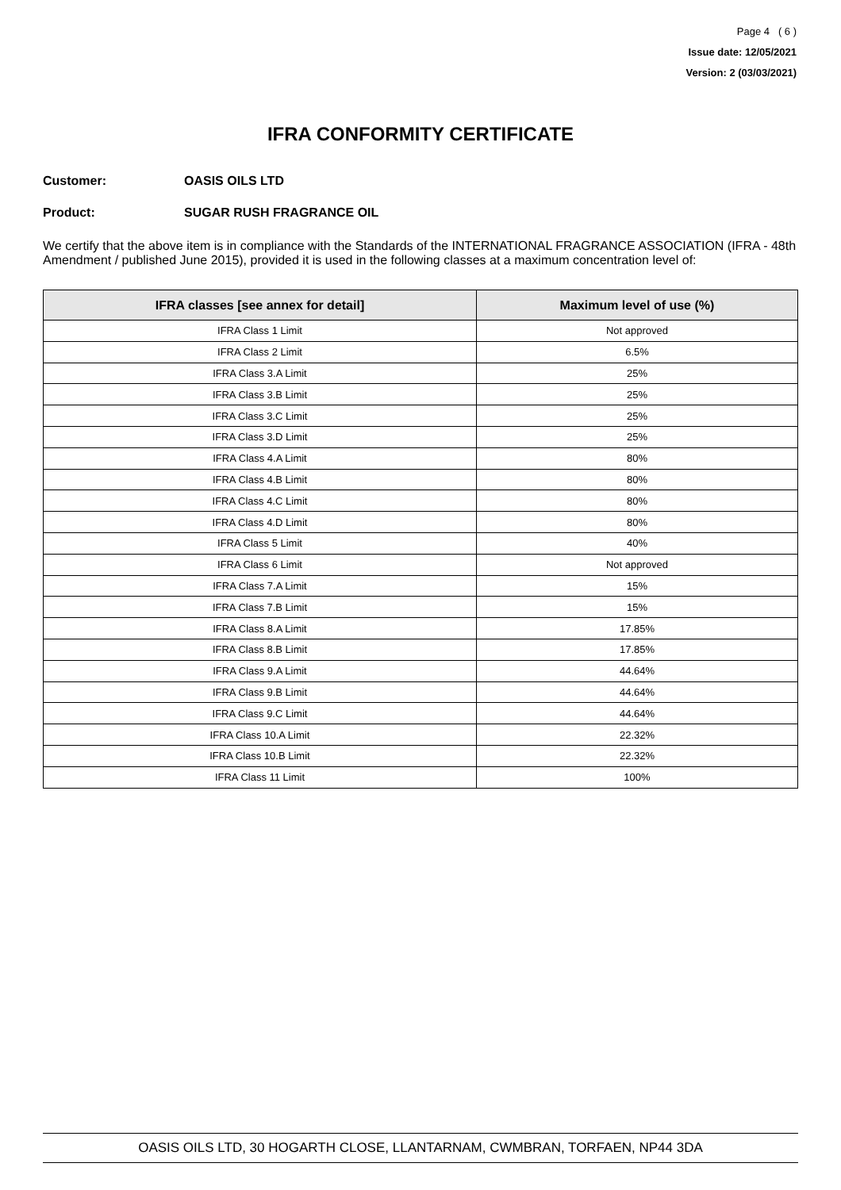Page 4 ( 6 )
Issue date: 12/05/2021
Version: 2 (03/03/2021)
IFRA CONFORMITY CERTIFICATE
Customer: OASIS OILS LTD
Product: SUGAR RUSH FRAGRANCE OIL
We certify that the above item is in compliance with the Standards of the INTERNATIONAL FRAGRANCE ASSOCIATION (IFRA - 48th Amendment / published June 2015), provided it is used in the following classes at a maximum concentration level of:
| IFRA classes [see annex for detail] | Maximum level of use (%) |
| --- | --- |
| IFRA Class 1 Limit | Not approved |
| IFRA Class 2 Limit | 6.5% |
| IFRA Class 3.A Limit | 25% |
| IFRA Class 3.B Limit | 25% |
| IFRA Class 3.C Limit | 25% |
| IFRA Class 3.D Limit | 25% |
| IFRA Class 4.A Limit | 80% |
| IFRA Class 4.B Limit | 80% |
| IFRA Class 4.C Limit | 80% |
| IFRA Class 4.D Limit | 80% |
| IFRA Class 5 Limit | 40% |
| IFRA Class 6 Limit | Not approved |
| IFRA Class 7.A Limit | 15% |
| IFRA Class 7.B Limit | 15% |
| IFRA Class 8.A Limit | 17.85% |
| IFRA Class 8.B Limit | 17.85% |
| IFRA Class 9.A Limit | 44.64% |
| IFRA Class 9.B Limit | 44.64% |
| IFRA Class 9.C Limit | 44.64% |
| IFRA Class 10.A Limit | 22.32% |
| IFRA Class 10.B Limit | 22.32% |
| IFRA Class 11 Limit | 100% |
OASIS OILS LTD, 30 HOGARTH CLOSE, LLANTARNAM, CWMBRAN, TORFAEN, NP44 3DA